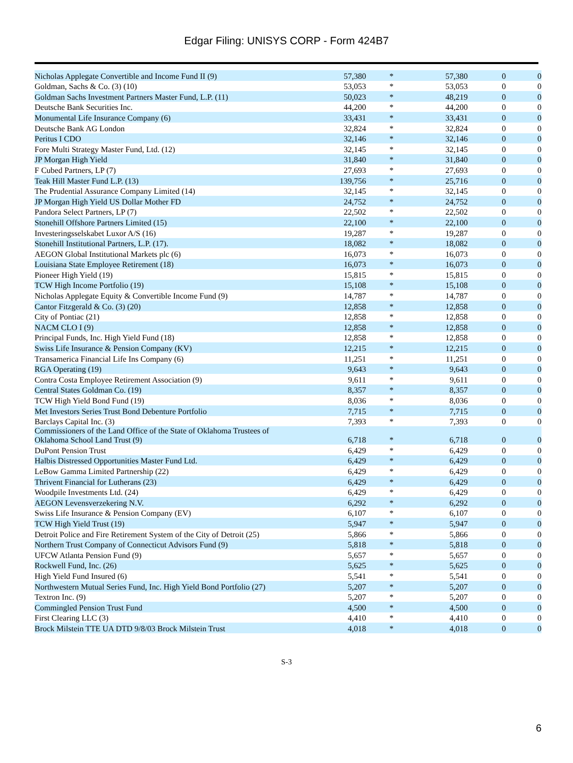Edgar Filing: UNISYS CORP - Form 424B7
| Nicholas Applegate Convertible and Income Fund II (9) | 57,380 | * | 57,380 | 0 | 0 |
| Goldman, Sachs & Co. (3) (10) | 53,053 | * | 53,053 | 0 | 0 |
| Goldman Sachs Investment Partners Master Fund, L.P. (11) | 50,023 | * | 48,219 | 0 | 0 |
| Deutsche Bank Securities Inc. | 44,200 | * | 44,200 | 0 | 0 |
| Monumental Life Insurance Company (6) | 33,431 | * | 33,431 | 0 | 0 |
| Deutsche Bank AG London | 32,824 | * | 32,824 | 0 | 0 |
| Peritus I CDO | 32,146 | * | 32,146 | 0 | 0 |
| Fore Multi Strategy Master Fund, Ltd. (12) | 32,145 | * | 32,145 | 0 | 0 |
| JP Morgan High Yield | 31,840 | * | 31,840 | 0 | 0 |
| F Cubed Partners, LP (7) | 27,693 | * | 27,693 | 0 | 0 |
| Teak Hill Master Fund L.P. (13) | 139,756 | * | 25,716 | 0 | 0 |
| The Prudential Assurance Company Limited (14) | 32,145 | * | 32,145 | 0 | 0 |
| JP Morgan High Yield US Dollar Mother FD | 24,752 | * | 24,752 | 0 | 0 |
| Pandora Select Partners, LP (7) | 22,502 | * | 22,502 | 0 | 0 |
| Stonehill Offshore Partners Limited (15) | 22,100 | * | 22,100 | 0 | 0 |
| Investeringsselskabet Luxor A/S (16) | 19,287 | * | 19,287 | 0 | 0 |
| Stonehill Institutional Partners, L.P. (17). | 18,082 | * | 18,082 | 0 | 0 |
| AEGON Global Institutional Markets plc (6) | 16,073 | * | 16,073 | 0 | 0 |
| Louisiana State Employee Retirement (18) | 16,073 | * | 16,073 | 0 | 0 |
| Pioneer High Yield (19) | 15,815 | * | 15,815 | 0 | 0 |
| TCW High Income Portfolio (19) | 15,108 | * | 15,108 | 0 | 0 |
| Nicholas Applegate Equity & Convertible Income Fund (9) | 14,787 | * | 14,787 | 0 | 0 |
| Cantor Fitzgerald & Co. (3) (20) | 12,858 | * | 12,858 | 0 | 0 |
| City of Pontiac (21) | 12,858 | * | 12,858 | 0 | 0 |
| NACM CLO I (9) | 12,858 | * | 12,858 | 0 | 0 |
| Principal Funds, Inc. High Yield Fund (18) | 12,858 | * | 12,858 | 0 | 0 |
| Swiss Life Insurance & Pension Company (KV) | 12,215 | * | 12,215 | 0 | 0 |
| Transamerica Financial Life Ins Company (6) | 11,251 | * | 11,251 | 0 | 0 |
| RGA Operating (19) | 9,643 | * | 9,643 | 0 | 0 |
| Contra Costa Employee Retirement Association (9) | 9,611 | * | 9,611 | 0 | 0 |
| Central States Goldman Co. (19) | 8,357 | * | 8,357 | 0 | 0 |
| TCW High Yield Bond Fund (19) | 8,036 | * | 8,036 | 0 | 0 |
| Met Investors Series Trust Bond Debenture Portfolio | 7,715 | * | 7,715 | 0 | 0 |
| Barclays Capital Inc. (3) | 7,393 | * | 7,393 | 0 | 0 |
| Commissioners of the Land Office of the State of Oklahoma Trustees of Oklahoma School Land Trust (9) | 6,718 | * | 6,718 | 0 | 0 |
| DuPont Pension Trust | 6,429 | * | 6,429 | 0 | 0 |
| Halbis Distressed Opportunities Master Fund Ltd. | 6,429 | * | 6,429 | 0 | 0 |
| LeBow Gamma Limited Partnership (22) | 6,429 | * | 6,429 | 0 | 0 |
| Thrivent Financial for Lutherans (23) | 6,429 | * | 6,429 | 0 | 0 |
| Woodpile Investments Ltd. (24) | 6,429 | * | 6,429 | 0 | 0 |
| AEGON Levensverzekering N.V. | 6,292 | * | 6,292 | 0 | 0 |
| Swiss Life Insurance & Pension Company (EV) | 6,107 | * | 6,107 | 0 | 0 |
| TCW High Yield Trust (19) | 5,947 | * | 5,947 | 0 | 0 |
| Detroit Police and Fire Retirement System of the City of Detroit (25) | 5,866 | * | 5,866 | 0 | 0 |
| Northern Trust Company of Connecticut Advisors Fund (9) | 5,818 | * | 5,818 | 0 | 0 |
| UFCW Atlanta Pension Fund (9) | 5,657 | * | 5,657 | 0 | 0 |
| Rockwell Fund, Inc. (26) | 5,625 | * | 5,625 | 0 | 0 |
| High Yield Fund Insured (6) | 5,541 | * | 5,541 | 0 | 0 |
| Northwestern Mutual Series Fund, Inc. High Yield Bond Portfolio (27) | 5,207 | * | 5,207 | 0 | 0 |
| Textron Inc. (9) | 5,207 | * | 5,207 | 0 | 0 |
| Commingled Pension Trust Fund | 4,500 | * | 4,500 | 0 | 0 |
| First Clearing LLC (3) | 4,410 | * | 4,410 | 0 | 0 |
| Brock Milstein TTE UA DTD 9/8/03 Brock Milstein Trust | 4,018 | * | 4,018 | 0 | 0 |
S-3
6